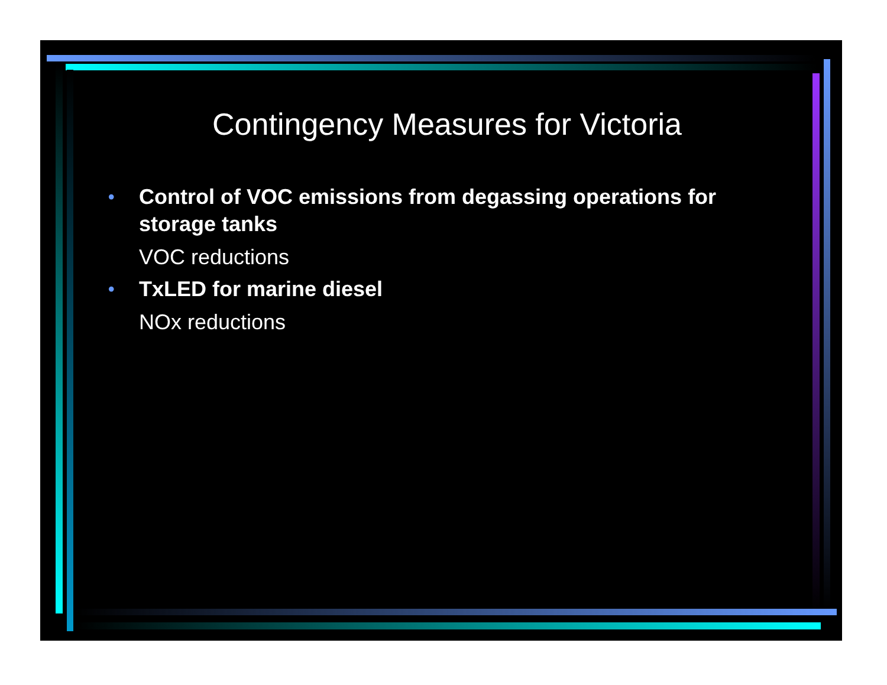Contingency Measures for Victoria
• Control of VOC emissions from degassing operations for storage tanks
VOC reductions
• TxLED for marine diesel
NOx reductions